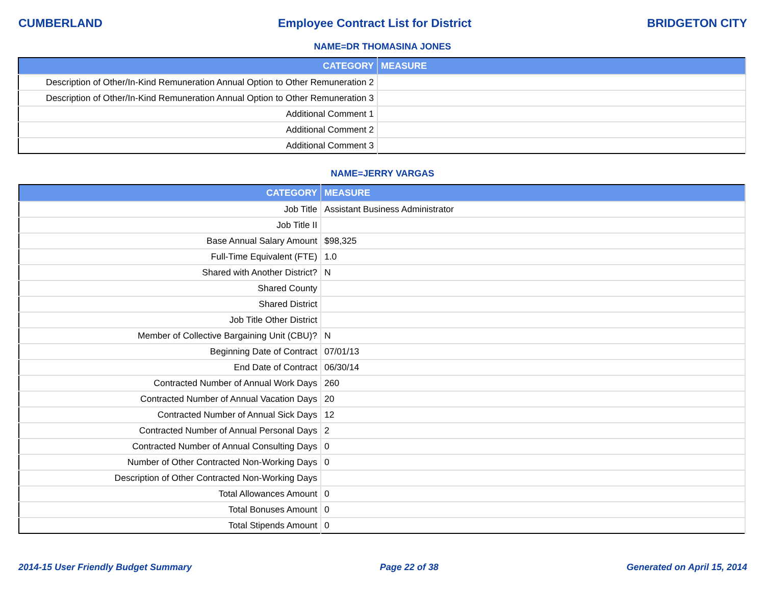CUMBERLAND Employee Contract List for District BRIDGETON CITY
NAME=DR THOMASINA JONES
| CATEGORY | MEASURE |
| --- | --- |
| Description of Other/In-Kind Remuneration Annual Option to Other Remuneration 2 | |
| Description of Other/In-Kind Remuneration Annual Option to Other Remuneration 3 | |
| Additional Comment 1 | |
| Additional Comment 2 | |
| Additional Comment 3 | |
NAME=JERRY VARGAS
| CATEGORY | MEASURE |
| --- | --- |
| Job Title | Assistant Business Administrator |
| Job Title II | |
| Base Annual Salary Amount | $98,325 |
| Full-Time Equivalent (FTE) | 1.0 |
| Shared with Another District? | N |
| Shared County | |
| Shared District | |
| Job Title Other District | |
| Member of Collective Bargaining Unit (CBU)? | N |
| Beginning Date of Contract | 07/01/13 |
| End Date of Contract | 06/30/14 |
| Contracted Number of Annual Work Days | 260 |
| Contracted Number of Annual Vacation Days | 20 |
| Contracted Number of Annual Sick Days | 12 |
| Contracted Number of Annual Personal Days | 2 |
| Contracted Number of Annual Consulting Days | 0 |
| Number of Other Contracted Non-Working Days | 0 |
| Description of Other Contracted Non-Working Days | |
| Total Allowances Amount | 0 |
| Total Bonuses Amount | 0 |
| Total Stipends Amount | 0 |
2014-15 User Friendly Budget Summary Page 22 of 38 Generated on April 15, 2014